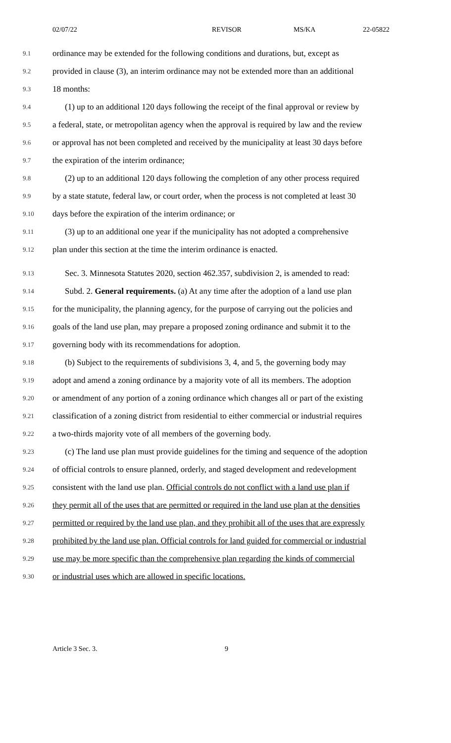02/07/22 REVISOR MS/KA 22-05822
9.1
ordinance may be extended for the following conditions and durations, but, except as
9.2
provided in clause (3), an interim ordinance may not be extended more than an additional
9.3
18 months:
9.4
(1) up to an additional 120 days following the receipt of the final approval or review by
9.5
a federal, state, or metropolitan agency when the approval is required by law and the review
9.6
or approval has not been completed and received by the municipality at least 30 days before
9.7
the expiration of the interim ordinance;
9.8
(2) up to an additional 120 days following the completion of any other process required
9.9
by a state statute, federal law, or court order, when the process is not completed at least 30
9.10
days before the expiration of the interim ordinance; or
9.11
(3) up to an additional one year if the municipality has not adopted a comprehensive
9.12
plan under this section at the time the interim ordinance is enacted.
9.13
Sec. 3. Minnesota Statutes 2020, section 462.357, subdivision 2, is amended to read:
9.14
Subd. 2. General requirements. (a) At any time after the adoption of a land use plan
9.15
for the municipality, the planning agency, for the purpose of carrying out the policies and
9.16
goals of the land use plan, may prepare a proposed zoning ordinance and submit it to the
9.17
governing body with its recommendations for adoption.
9.18
(b) Subject to the requirements of subdivisions 3, 4, and 5, the governing body may
9.19
adopt and amend a zoning ordinance by a majority vote of all its members. The adoption
9.20
or amendment of any portion of a zoning ordinance which changes all or part of the existing
9.21
classification of a zoning district from residential to either commercial or industrial requires
9.22
a two-thirds majority vote of all members of the governing body.
9.23
(c) The land use plan must provide guidelines for the timing and sequence of the adoption
9.24
of official controls to ensure planned, orderly, and staged development and redevelopment
9.25
consistent with the land use plan. Official controls do not conflict with a land use plan if
9.26
they permit all of the uses that are permitted or required in the land use plan at the densities
9.27
permitted or required by the land use plan, and they prohibit all of the uses that are expressly
9.28
prohibited by the land use plan. Official controls for land guided for commercial or industrial
9.29
use may be more specific than the comprehensive plan regarding the kinds of commercial
9.30
or industrial uses which are allowed in specific locations.
Article 3 Sec. 3. 9